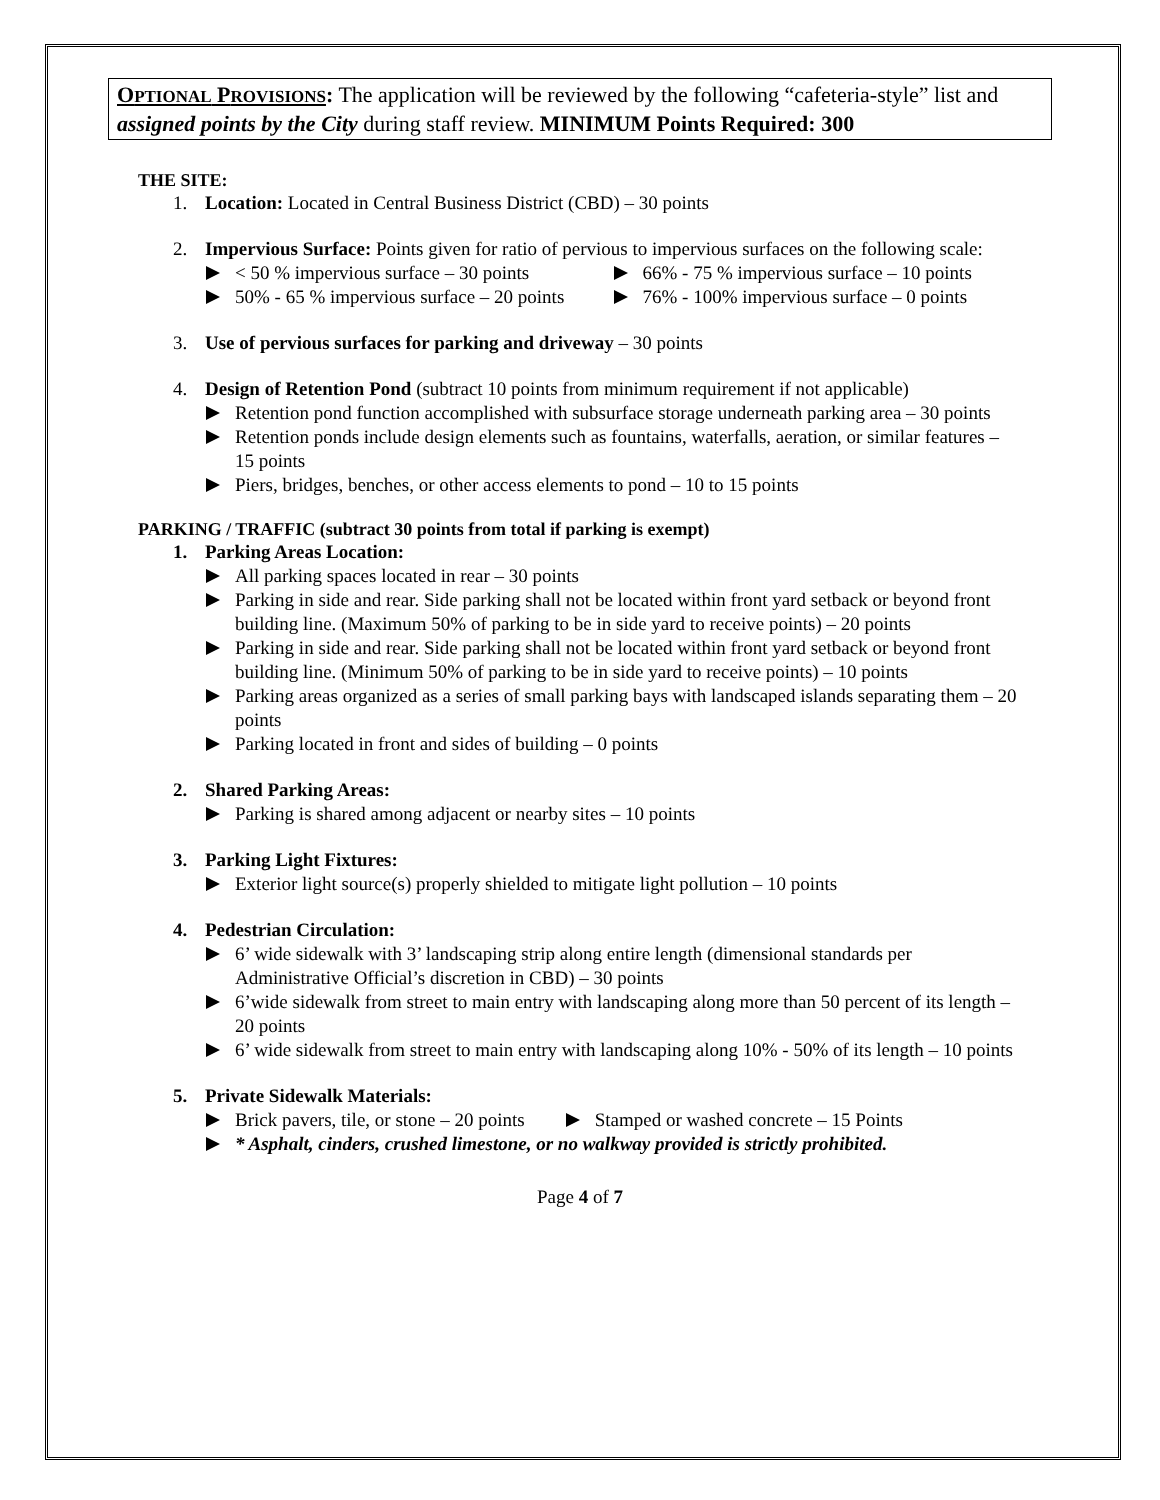OPTIONAL PROVISIONS: The application will be reviewed by the following “cafeteria-style” list and assigned points by the City during staff review. MINIMUM Points Required: 300
THE SITE:
1. Location: Located in Central Business District (CBD) – 30 points
2. Impervious Surface: Points given for ratio of pervious to impervious surfaces on the following scale:
< 50 % impervious surface – 30 points
50% - 65 % impervious surface – 20 points
66% - 75 % impervious surface – 10 points
76% - 100% impervious surface – 0 points
3. Use of pervious surfaces for parking and driveway – 30 points
4. Design of Retention Pond (subtract 10 points from minimum requirement if not applicable)
Retention pond function accomplished with subsurface storage underneath parking area – 30 points
Retention ponds include design elements such as fountains, waterfalls, aeration, or similar features – 15 points
Piers, bridges, benches, or other access elements to pond – 10 to 15 points
PARKING / TRAFFIC (subtract 30 points from total if parking is exempt)
1. Parking Areas Location:
All parking spaces located in rear – 30 points
Parking in side and rear. Side parking shall not be located within front yard setback or beyond front building line. (Maximum 50% of parking to be in side yard to receive points) – 20 points
Parking in side and rear. Side parking shall not be located within front yard setback or beyond front building line. (Minimum 50% of parking to be in side yard to receive points) – 10 points
Parking areas organized as a series of small parking bays with landscaped islands separating them – 20 points
Parking located in front and sides of building – 0 points
2. Shared Parking Areas:
Parking is shared among adjacent or nearby sites – 10 points
3. Parking Light Fixtures:
Exterior light source(s) properly shielded to mitigate light pollution – 10 points
4. Pedestrian Circulation:
6’ wide sidewalk with 3’ landscaping strip along entire length (dimensional standards per Administrative Official’s discretion in CBD) – 30 points
6’wide sidewalk from street to main entry with landscaping along more than 50 percent of its length – 20 points
6’ wide sidewalk from street to main entry with landscaping along 10% - 50% of its length – 10 points
5. Private Sidewalk Materials:
Brick pavers, tile, or stone – 20 points
Stamped or washed concrete – 15 Points
* Asphalt, cinders, crushed limestone, or no walkway provided is strictly prohibited.
Page 4 of 7